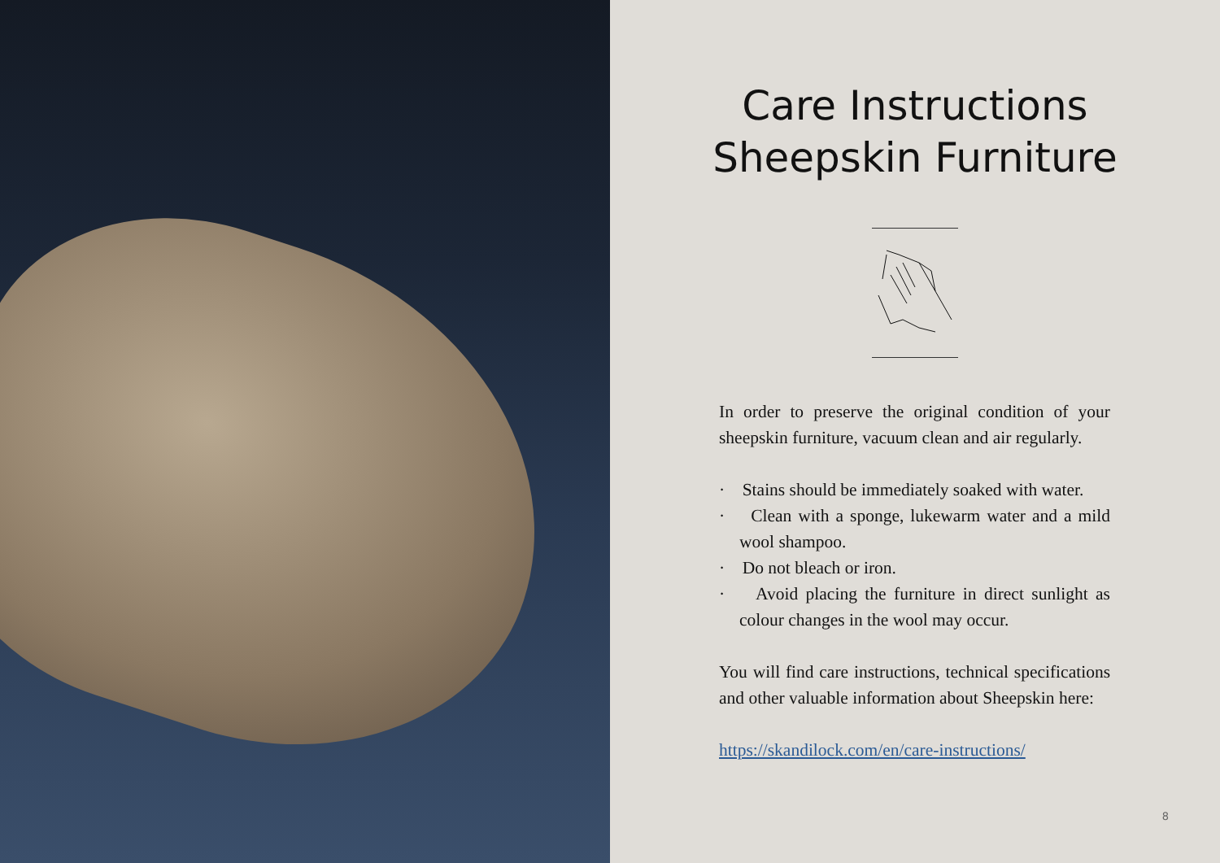Care Instructions
Sheepskin Furniture
In order to preserve the original condition of your sheepskin furniture, vacuum clean and air regularly.
· Stains should be immediately soaked with water.
· Clean with a sponge, lukewarm water and a mild wool shampoo.
· Do not bleach or iron.
· Avoid placing the furniture in direct sunlight as colour changes in the wool may occur.
You will find care instructions, technical specifications and other valuable information about Sheepskin here:
https://skandilock.com/en/care-instructions/
8